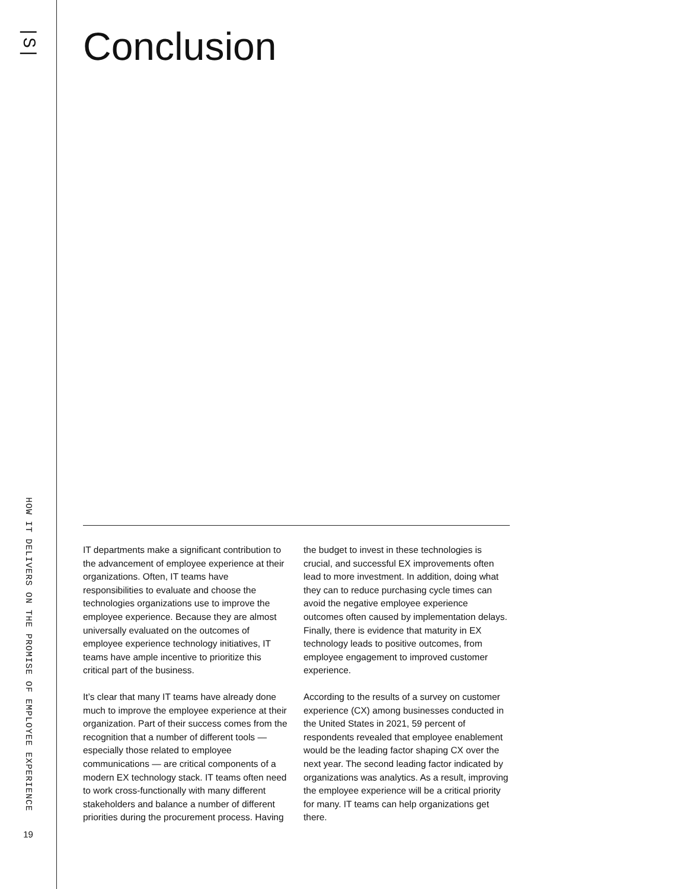|S|
HOW IT DELIVERS ON THE PROMISE OF EMPLOYEE EXPERIENCE
19
Conclusion
IT departments make a significant contribution to the advancement of employee experience at their organizations. Often, IT teams have responsibilities to evaluate and choose the technologies organizations use to improve the employee experience. Because they are almost universally evaluated on the outcomes of employee experience technology initiatives, IT teams have ample incentive to prioritize this critical part of the business.
It’s clear that many IT teams have already done much to improve the employee experience at their organization. Part of their success comes from the recognition that a number of different tools — especially those related to employee communications — are critical components of a modern EX technology stack. IT teams often need to work cross-functionally with many different stakeholders and balance a number of different priorities during the procurement process. Having the budget to invest in these technologies is crucial, and successful EX improvements often lead to more investment. In addition, doing what they can to reduce purchasing cycle times can avoid the negative employee experience outcomes often caused by implementation delays. Finally, there is evidence that maturity in EX technology leads to positive outcomes, from employee engagement to improved customer experience.
According to the results of a survey on customer experience (CX) among businesses conducted in the United States in 2021, 59 percent of respondents revealed that employee enablement would be the leading factor shaping CX over the next year. The second leading factor indicated by organizations was analytics. As a result, improving the employee experience will be a critical priority for many. IT teams can help organizations get there.